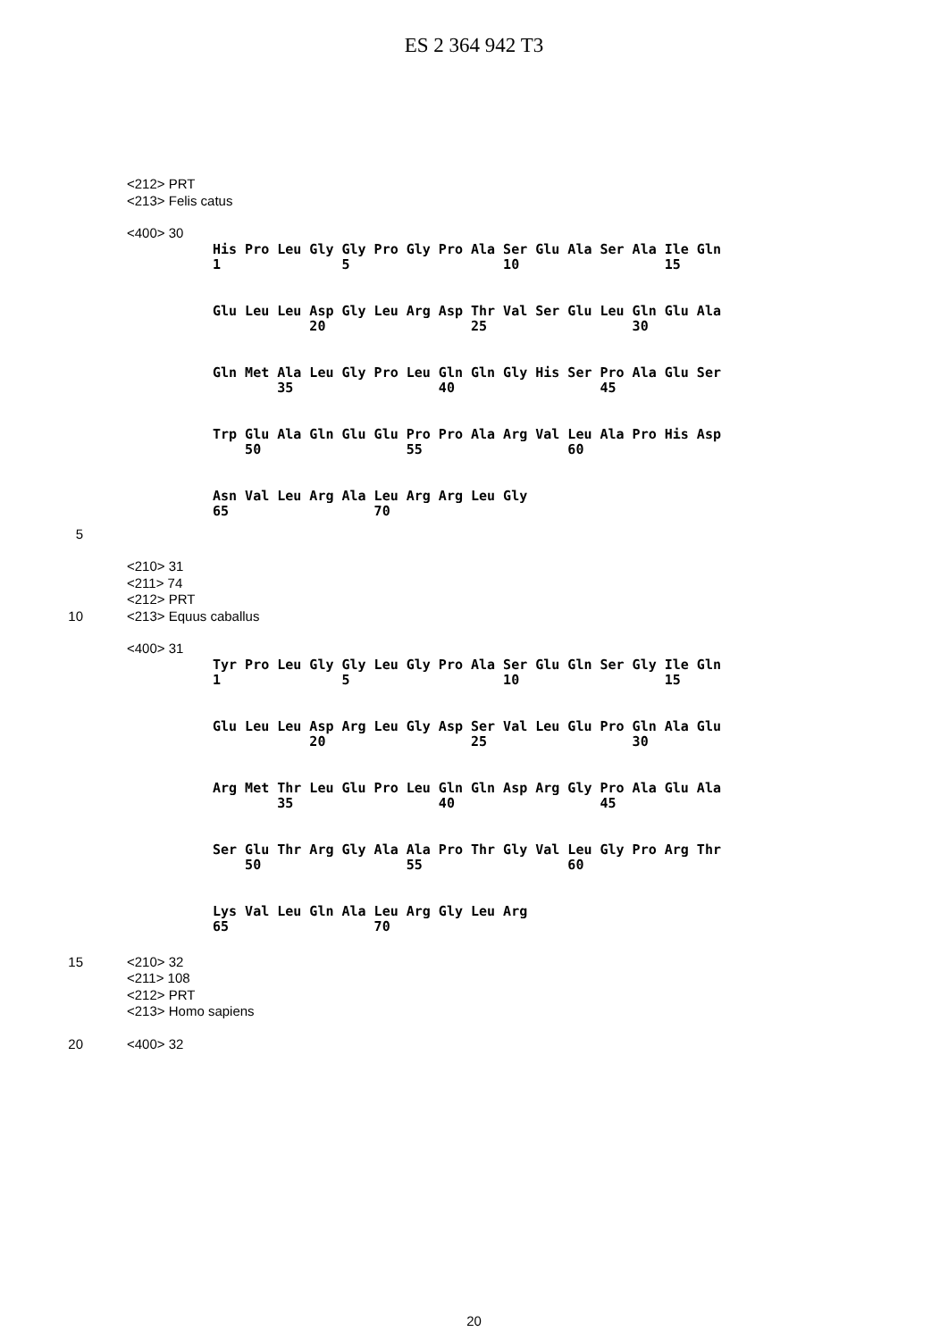ES 2 364 942 T3
<212> PRT
<213> Felis catus
<400> 30
His Pro Leu Gly Gly Pro Gly Pro Ala Ser Glu Ala Ser Ala Ile Gln 1 5 10 15
Glu Leu Leu Asp Gly Leu Arg Asp Thr Val Ser Glu Leu Gln Glu Ala 20 25 30
Gln Met Ala Leu Gly Pro Leu Gln Gln Gly His Ser Pro Ala Glu Ser 35 40 45
Trp Glu Ala Gln Glu Glu Pro Pro Ala Arg Val Leu Ala Pro His Asp 50 55 60
Asn Val Leu Arg Ala Leu Arg Arg Leu Gly 65 70
5
<210> 31
<211> 74
<212> PRT
10 <213> Equus caballus
<400> 31
Tyr Pro Leu Gly Gly Leu Gly Pro Ala Ser Glu Gln Ser Gly Ile Gln 1 5 10 15
Glu Leu Leu Asp Arg Leu Gly Asp Ser Val Leu Glu Pro Gln Ala Glu 20 25 30
Arg Met Thr Leu Glu Pro Leu Gln Gln Asp Arg Gly Pro Ala Glu Ala 35 40 45
Ser Glu Thr Arg Gly Ala Ala Pro Thr Gly Val Leu Gly Pro Arg Thr 50 55 60
Lys Val Leu Gln Ala Leu Arg Gly Leu Arg 65 70
15 <210> 32
<211> 108
<212> PRT
<213> Homo sapiens
20 <400> 32
20